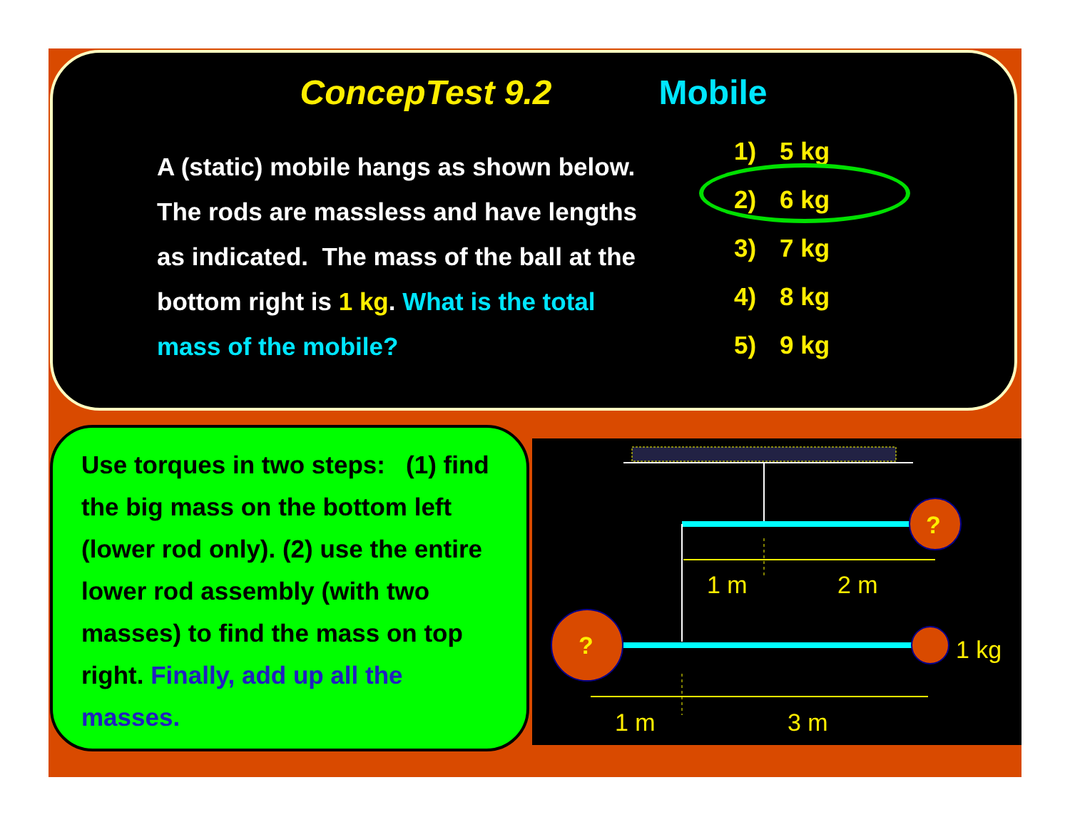ConcepTest 9.2 Mobile
A (static) mobile hangs as shown below. The rods are massless and have lengths as indicated. The mass of the ball at the bottom right is 1 kg. What is the total mass of the mobile?
1) 5 kg
2) 6 kg
3) 7 kg
4) 8 kg
5) 9 kg
Use torques in two steps: (1) find the big mass on the bottom left (lower rod only). (2) use the entire lower rod assembly (with two masses) to find the mass on top right. Finally, add up all the masses.
?
1 m
2 m
?
1 kg
1 m
3 m